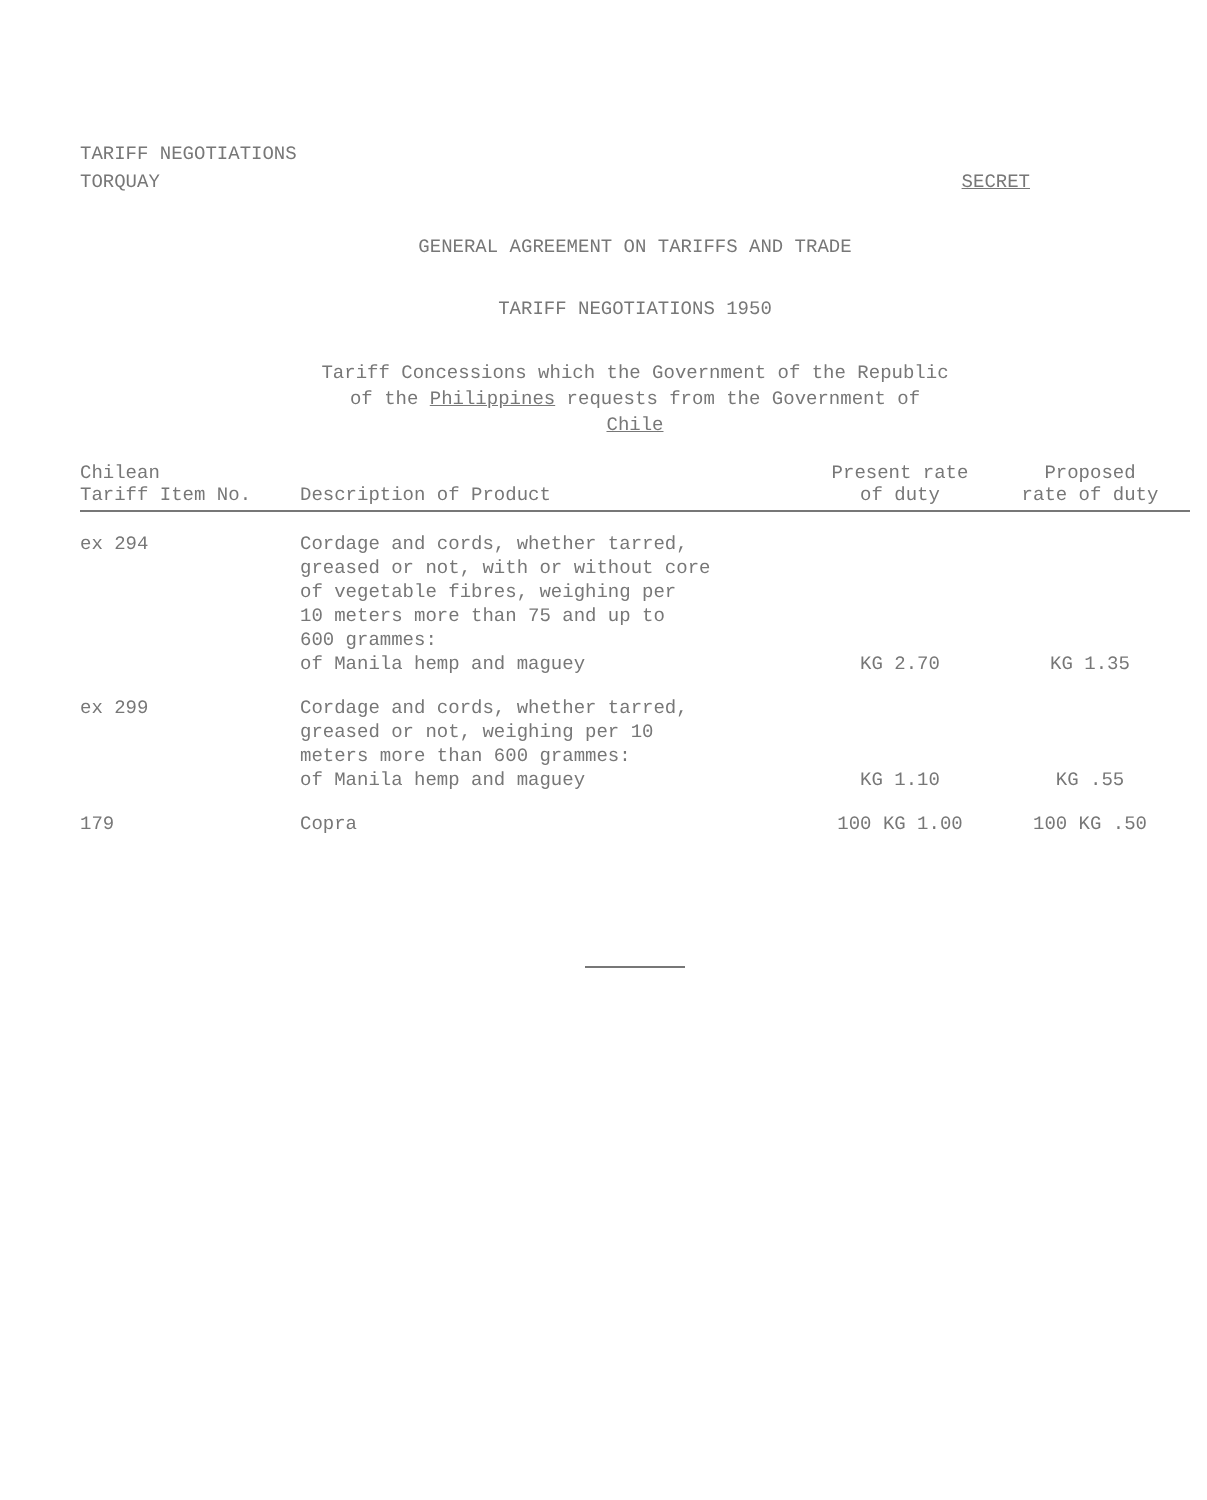TARIFF NEGOTIATIONS
TORQUAY
SECRET
GENERAL AGREEMENT ON TARIFFS AND TRADE
TARIFF NEGOTIATIONS 1950
Tariff Concessions which the Government of the Republic
of the Philippines requests from the Government of
Chile
| Chilean Tariff Item No. | Description of Product | Present rate of duty | Proposed rate of duty |
| --- | --- | --- | --- |
| ex 294 | Cordage and cords, whether tarred, greased or not, with or without core of vegetable fibres, weighing per 10 meters more than 75 and up to 600 grammes: of Manila hemp and maguey | KG 2.70 | KG 1.35 |
| ex 299 | Cordage and cords, whether tarred, greased or not, weighing per 10 meters more than 600 grammes: of Manila hemp and maguey | KG 1.10 | KG .55 |
| 179 | Copra | 100 KG 1.00 | 100 KG .50 |